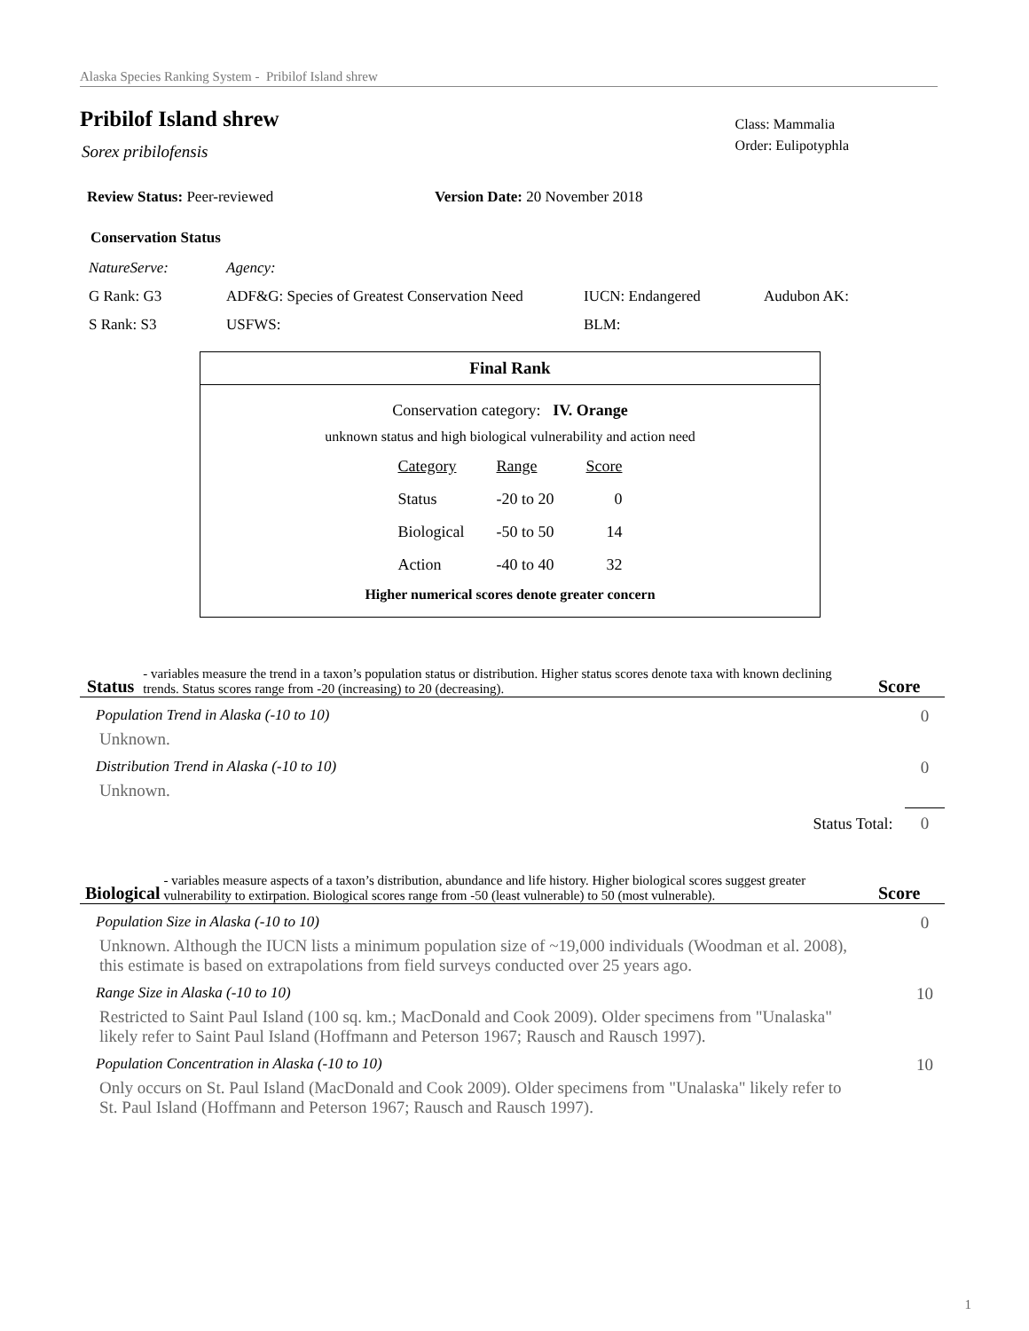Alaska Species Ranking System - Pribilof Island shrew
Class: Mammalia
Order: Eulipotyphla
Pribilof Island shrew
Sorex pribilofensis
Review Status: Peer-reviewed Version Date: 20 November 2018
Conservation Status
| NatureServe: | Agency: | | |
| G Rank: G3 | ADF&G: Species of Greatest Conservation Need | IUCN: Endangered | Audubon AK: |
| S Rank: S3 | USFWS: | BLM: | |
Final Rank
Conservation category: IV. Orange
unknown status and high biological vulnerability and action need
| Category | Range | Score |
| --- | --- | --- |
| Status | -20 to 20 | 0 |
| Biological | -50 to 50 | 14 |
| Action | -40 to 40 | 32 |
Higher numerical scores denote greater concern
Status - variables measure the trend in a taxon’s population status or distribution. Higher status scores denote taxa with known declining trends. Status scores range from -20 (increasing) to 20 (decreasing). Score
Population Trend in Alaska (-10 to 10)
Unknown.
0
Distribution Trend in Alaska (-10 to 10)
Unknown.
0
Status Total: 0
Biological - variables measure aspects of a taxon’s distribution, abundance and life history. Higher biological scores suggest greater vulnerability to extirpation. Biological scores range from -50 (least vulnerable) to 50 (most vulnerable). Score
Population Size in Alaska (-10 to 10)
Unknown. Although the IUCN lists a minimum population size of ~19,000 individuals (Woodman et al. 2008), this estimate is based on extrapolations from field surveys conducted over 25 years ago.
0
Range Size in Alaska (-10 to 10)
Restricted to Saint Paul Island (100 sq. km.; MacDonald and Cook 2009). Older specimens from "Unalaska" likely refer to Saint Paul Island (Hoffmann and Peterson 1967; Rausch and Rausch 1997).
10
Population Concentration in Alaska (-10 to 10)
Only occurs on St. Paul Island (MacDonald and Cook 2009). Older specimens from "Unalaska" likely refer to St. Paul Island (Hoffmann and Peterson 1967; Rausch and Rausch 1997).
10
1